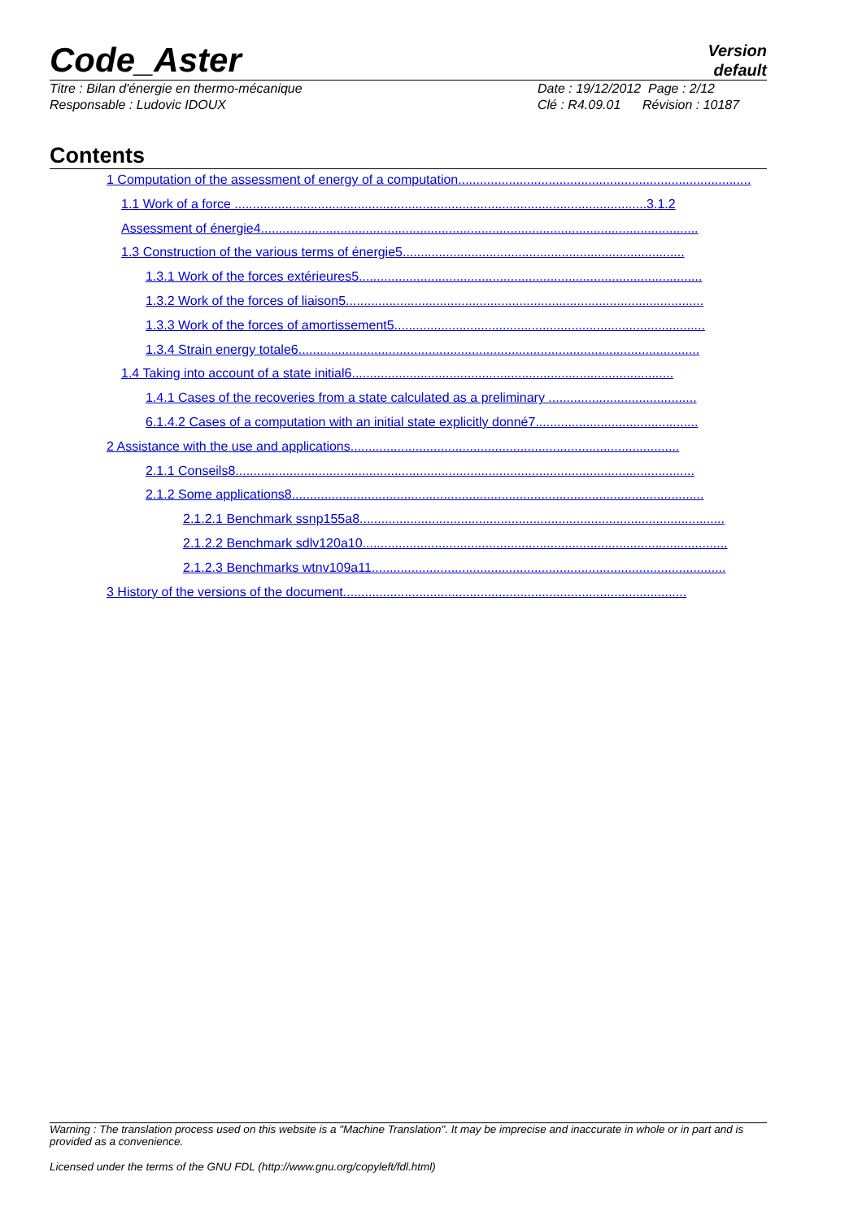Code_Aster
Version
default
Titre : Bilan d'énergie en thermo-mécanique
Responsable : Ludovic IDOUX
Date : 19/12/2012 Page : 2/12
Clé : R4.09.01 Révision : 10187
Contents
1 Computation of the assessment of energy of a computation.................................................................................
1.1 Work of a force ..................................................................................................................3.1.2
Assessment of énergie4.........................................................................................................................
1.3 Construction of the various terms of énergie5..............................................................................
1.3.1 Work of the forces extérieures5...............................................................................................
1.3.2 Work of the forces of liaison5...................................................................................................
1.3.3 Work of the forces of amortissement5......................................................................................
1.3.4 Strain energy totale6...............................................................................................................
1.4 Taking into account of a state initial6.........................................................................................
1.4.1 Cases of the recoveries from a state calculated as a preliminary .........................................
6.1.4.2 Cases of a computation with an initial state explicitly donné7.............................................
2 Assistance with the use and applications...........................................................................................
2.1.1 Conseils8...............................................................................................................................
2.1.2 Some applications8..................................................................................................................
2.1.2.1 Benchmark ssnp155a8.....................................................................................................
2.1.2.2 Benchmark sdlv120a10.....................................................................................................
2.1.2.3 Benchmarks wtnv109a11..................................................................................................
3 History of the versions of the document...............................................................................................
Warning : The translation process used on this website is a "Machine Translation". It may be imprecise and inaccurate in whole or in part and is provided as a convenience.
Licensed under the terms of the GNU FDL (http://www.gnu.org/copyleft/fdl.html)